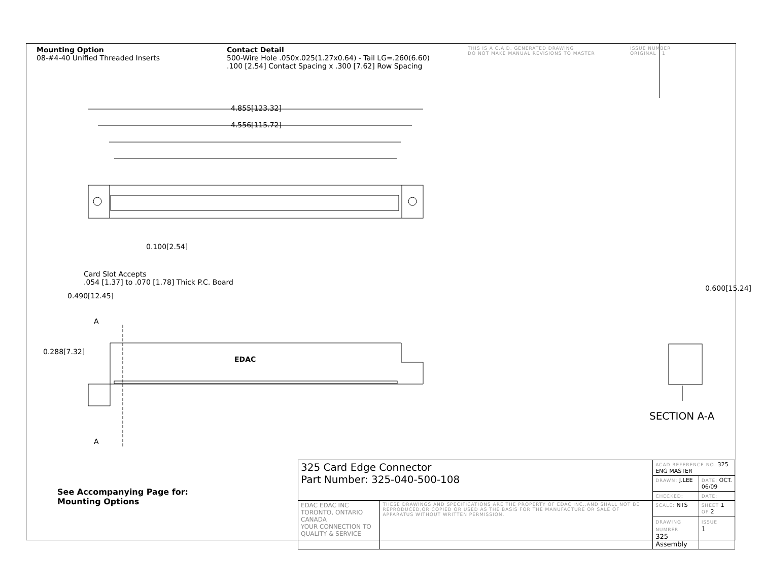Mounting Option
08-#4-40 Unified Threaded Inserts
Contact Detail
500-Wire Hole .050x.025(1.27x0.64) - Tail LG=.260(6.60)
.100 [2.54] Contact Spacing x .300 [7.62] Row Spacing
THIS IS A C.A.D. GENERATED DRAWING
DO NOT MAKE MANUAL REVISIONS TO MASTER
ISSUE NUMBER
ORIGINAL 1
4.855[123.32]
4.556[115.72]
0.100[2.54]
Card Slot Accepts
.054 [1.37] to .070 [1.78] Thick P.C. Board
0.490[12.45]
A
0.288[7.32]
EDAC
A
0.600[15.24]
SECTION A-A
See Accompanying Page for:
Mounting Options
| 325 Card Edge Connector Part Number: 325-040-500-108 | | ACAD REFERENCE NO. 325 ENG MASTER | |
| | | DRAWN: J.LEE | DATE: OCT. 06/09 |
| | | CHECKED: | DATE: |
| EDAC EDAC INC TORONTO, ONTARIO CANADA YOUR CONNECTION TO QUALITY & SERVICE | THESE DRAWINGS AND SPECIFICATIONS ARE THE PROPERTY OF EDAC INC.,AND SHALL NOT BE REPRODUCED,OR COPIED OR USED AS THE BASIS FOR THE MANUFACTURE OR SALE OF APPARATUS WITHOUT WRITTEN PERMISSION. | SCALE: NTS | SHEET 1 OF 2 |
| | | DRAWING NUMBER 325 Assembly | ISSUE 1 |